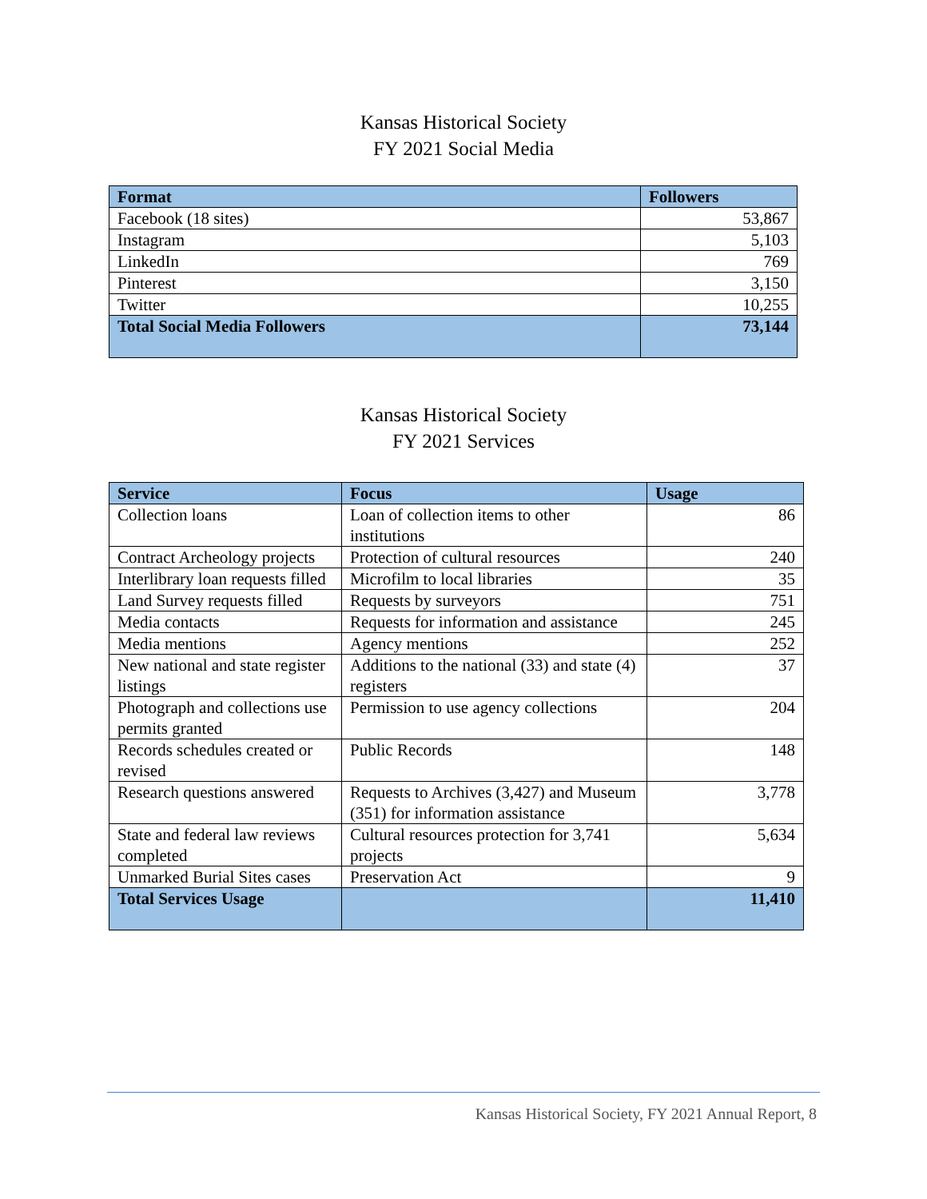Kansas Historical Society
FY 2021 Social Media
| Format | Followers |
| --- | --- |
| Facebook (18 sites) | 53,867 |
| Instagram | 5,103 |
| LinkedIn | 769 |
| Pinterest | 3,150 |
| Twitter | 10,255 |
| Total Social Media Followers | 73,144 |
Kansas Historical Society
FY 2021 Services
| Service | Focus | Usage |
| --- | --- | --- |
| Collection loans | Loan of collection items to other institutions | 86 |
| Contract Archeology projects | Protection of cultural resources | 240 |
| Interlibrary loan requests filled | Microfilm to local libraries | 35 |
| Land Survey requests filled | Requests by surveyors | 751 |
| Media contacts | Requests for information and assistance | 245 |
| Media mentions | Agency mentions | 252 |
| New national and state register listings | Additions to the national (33) and state (4) registers | 37 |
| Photograph and collections use permits granted | Permission to use agency collections | 204 |
| Records schedules created or revised | Public Records | 148 |
| Research questions answered | Requests to Archives (3,427) and Museum (351) for information assistance | 3,778 |
| State and federal law reviews completed | Cultural resources protection for 3,741 projects | 5,634 |
| Unmarked Burial Sites cases | Preservation Act | 9 |
| Total Services Usage | | 11,410 |
Kansas Historical Society, FY 2021 Annual Report, 8